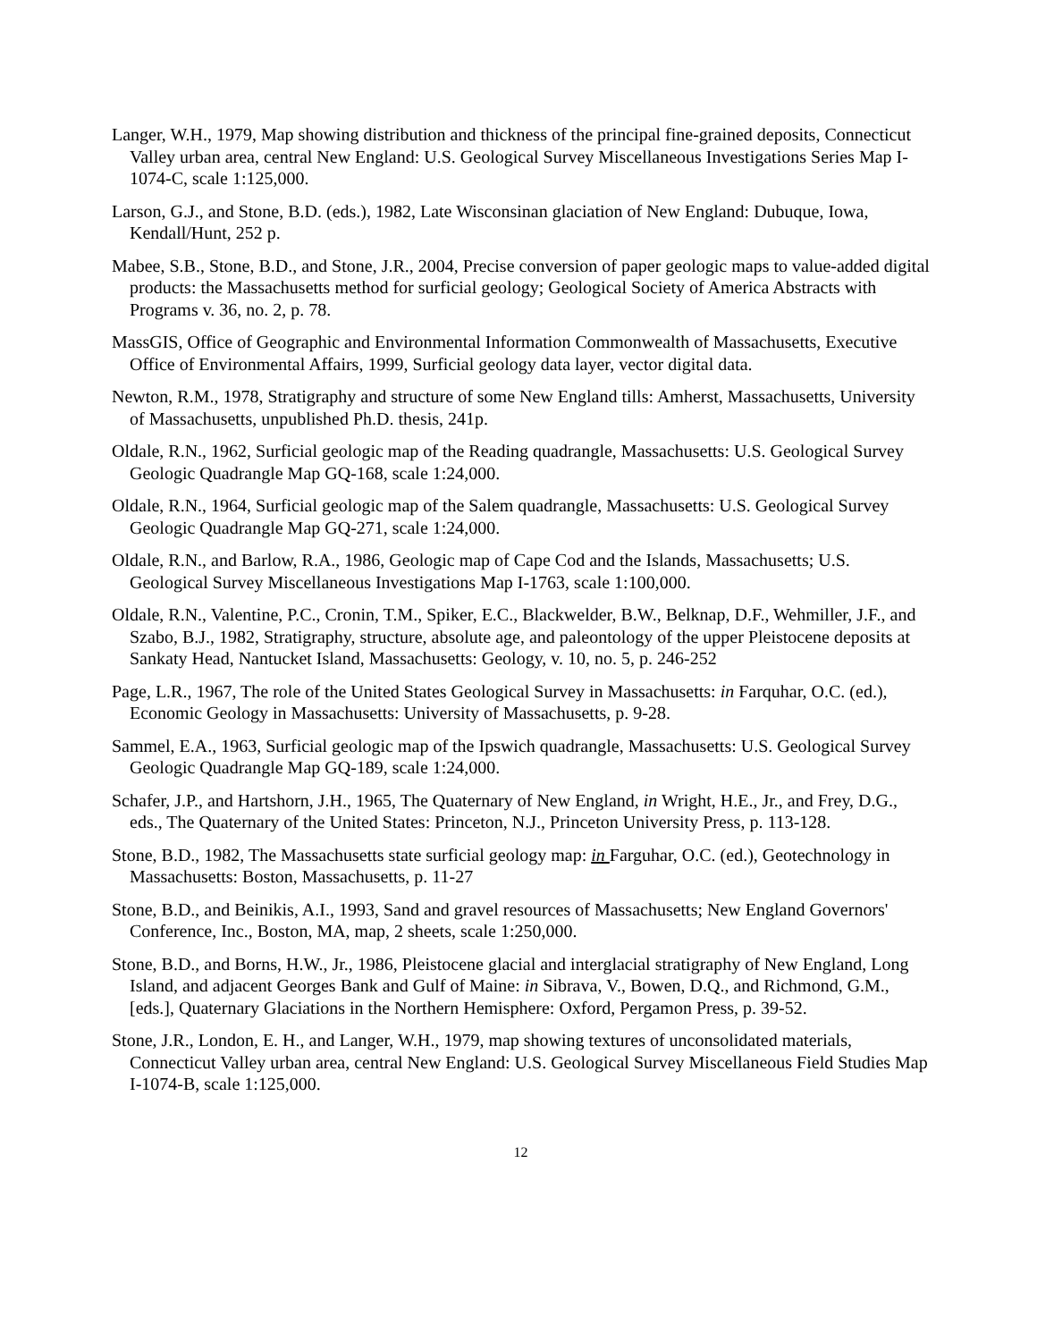Langer, W.H., 1979, Map showing distribution and thickness of the principal fine-grained deposits, Connecticut Valley urban area, central New England: U.S. Geological Survey Miscellaneous Investigations Series Map I-1074-C, scale 1:125,000.
Larson, G.J., and Stone, B.D. (eds.), 1982, Late Wisconsinan glaciation of New England: Dubuque, Iowa, Kendall/Hunt, 252 p.
Mabee, S.B., Stone, B.D., and Stone, J.R., 2004, Precise conversion of paper geologic maps to value-added digital products: the Massachusetts method for surficial geology; Geological Society of America Abstracts with Programs v. 36, no. 2, p. 78.
MassGIS, Office of Geographic and Environmental Information Commonwealth of Massachusetts, Executive Office of Environmental Affairs, 1999, Surficial geology data layer, vector digital data.
Newton, R.M., 1978, Stratigraphy and structure of some New England tills: Amherst, Massachusetts, University of Massachusetts, unpublished Ph.D. thesis, 241p.
Oldale, R.N., 1962, Surficial geologic map of the Reading quadrangle, Massachusetts: U.S. Geological Survey Geologic Quadrangle Map GQ-168, scale 1:24,000.
Oldale, R.N., 1964, Surficial geologic map of the Salem quadrangle, Massachusetts: U.S. Geological Survey Geologic Quadrangle Map GQ-271, scale 1:24,000.
Oldale, R.N., and Barlow, R.A., 1986, Geologic map of Cape Cod and the Islands, Massachusetts; U.S. Geological Survey Miscellaneous Investigations Map I-1763, scale 1:100,000.
Oldale, R.N., Valentine, P.C., Cronin, T.M., Spiker, E.C., Blackwelder, B.W., Belknap, D.F., Wehmiller, J.F., and Szabo, B.J., 1982, Stratigraphy, structure, absolute age, and paleontology of the upper Pleistocene deposits at Sankaty Head, Nantucket Island, Massachusetts: Geology, v. 10, no. 5, p. 246-252
Page, L.R., 1967, The role of the United States Geological Survey in Massachusetts: in Farquhar, O.C. (ed.), Economic Geology in Massachusetts: University of Massachusetts, p. 9-28.
Sammel, E.A., 1963, Surficial geologic map of the Ipswich quadrangle, Massachusetts: U.S. Geological Survey Geologic Quadrangle Map GQ-189, scale 1:24,000.
Schafer, J.P., and Hartshorn, J.H., 1965, The Quaternary of New England, in Wright, H.E., Jr., and Frey, D.G., eds., The Quaternary of the United States: Princeton, N.J., Princeton University Press, p. 113-128.
Stone, B.D., 1982, The Massachusetts state surficial geology map: in Farguhar, O.C. (ed.), Geotechnology in Massachusetts: Boston, Massachusetts, p. 11-27
Stone, B.D., and Beinikis, A.I., 1993, Sand and gravel resources of Massachusetts; New England Governors' Conference, Inc., Boston, MA, map, 2 sheets, scale 1:250,000.
Stone, B.D., and Borns, H.W., Jr., 1986, Pleistocene glacial and interglacial stratigraphy of New England, Long Island, and adjacent Georges Bank and Gulf of Maine: in Sibrava, V., Bowen, D.Q., and Richmond, G.M., [eds.], Quaternary Glaciations in the Northern Hemisphere: Oxford, Pergamon Press, p. 39-52.
Stone, J.R., London, E. H., and Langer, W.H., 1979, map showing textures of unconsolidated materials, Connecticut Valley urban area, central New England: U.S. Geological Survey Miscellaneous Field Studies Map I-1074-B, scale 1:125,000.
12